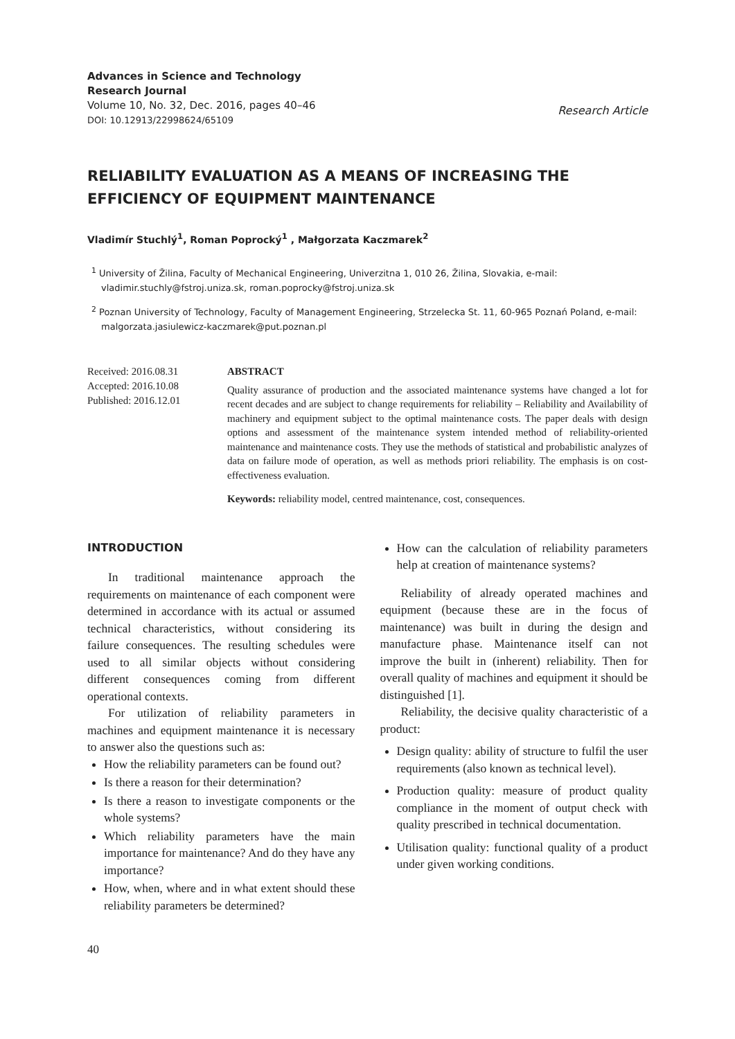Advances in Science and Technology
Research Journal
Volume 10, No. 32, Dec. 2016, pages 40–46
DOI: 10.12913/22998624/65109
Research Article
RELIABILITY EVALUATION AS A MEANS OF INCREASING THE EFFICIENCY OF EQUIPMENT MAINTENANCE
Vladimír Stuchlý<sup>1</sup>, Roman Poprocký<sup>1</sup> , Małgorzata Kaczmarek<sup>2</sup>
<sup>1</sup> University of Žilina, Faculty of Mechanical Engineering, Univerzitna 1, 010 26, Žilina, Slovakia, e-mail: vladimir.stuchly@fstroj.uniza.sk, roman.poprocky@fstroj.uniza.sk
<sup>2</sup> Poznan University of Technology, Faculty of Management Engineering, Strzelecka St. 11, 60-965 Poznań Poland, e-mail: malgorzata.jasiulewicz-kaczmarek@put.poznan.pl
Received: 2016.08.31
Accepted: 2016.10.08
Published: 2016.12.01
ABSTRACT
Quality assurance of production and the associated maintenance systems have changed a lot for recent decades and are subject to change requirements for reliability – Reliability and Availability of machinery and equipment subject to the optimal maintenance costs. The paper deals with design options and assessment of the maintenance system intended method of reliability-oriented maintenance and maintenance costs. They use the methods of statistical and probabilistic analyzes of data on failure mode of operation, as well as methods priori reliability. The emphasis is on cost-effectiveness evaluation.
Keywords: reliability model, centred maintenance, cost, consequences.
INTRODUCTION
In traditional maintenance approach the requirements on maintenance of each component were determined in accordance with its actual or assumed technical characteristics, without considering its failure consequences. The resulting schedules were used to all similar objects without considering different consequences coming from different operational contexts.
For utilization of reliability parameters in machines and equipment maintenance it is necessary to answer also the questions such as:
How the reliability parameters can be found out?
Is there a reason for their determination?
Is there a reason to investigate components or the whole systems?
Which reliability parameters have the main importance for maintenance? And do they have any importance?
How, when, where and in what extent should these reliability parameters be determined?
How can the calculation of reliability parameters help at creation of maintenance systems?
Reliability of already operated machines and equipment (because these are in the focus of maintenance) was built in during the design and manufacture phase. Maintenance itself can not improve the built in (inherent) reliability. Then for overall quality of machines and equipment it should be distinguished [1].
Reliability, the decisive quality characteristic of a product:
Design quality: ability of structure to fulfil the user requirements (also known as technical level).
Production quality: measure of product quality compliance in the moment of output check with quality prescribed in technical documentation.
Utilisation quality: functional quality of a product under given working conditions.
40